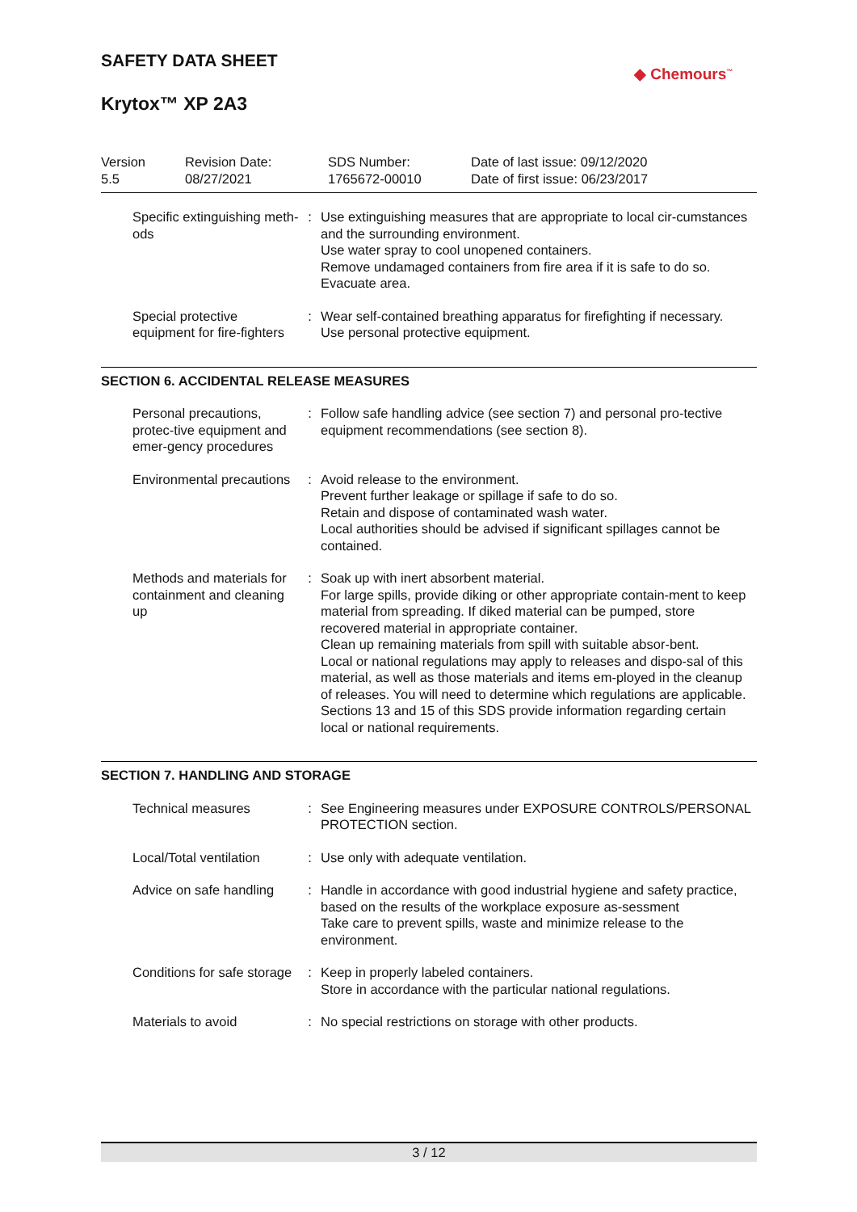SAFETY DATA SHEET
◆ Chemours<sup>™</sup>
Krytox™ XP 2A3
Version
5.5
Revision Date:
08/27/2021
SDS Number:
1765672-00010
Date of last issue: 09/12/2020
Date of first issue: 06/23/2017
Specific extinguishing meth-ods
: Use extinguishing measures that are appropriate to local cir-cumstances and the surrounding environment.
Use water spray to cool unopened containers.
Remove undamaged containers from fire area if it is safe to do so.
Evacuate area.
Special protective equipment for fire-fighters
: Wear self-contained breathing apparatus for firefighting if necessary.
Use personal protective equipment.
SECTION 6. ACCIDENTAL RELEASE MEASURES
Personal precautions, protec-tive equipment and emer-gency procedures
: Follow safe handling advice (see section 7) and personal pro-tective equipment recommendations (see section 8).
Environmental precautions
: Avoid release to the environment.
Prevent further leakage or spillage if safe to do so.
Retain and dispose of contaminated wash water.
Local authorities should be advised if significant spillages cannot be contained.
Methods and materials for containment and cleaning up
: Soak up with inert absorbent material.
For large spills, provide diking or other appropriate contain-ment to keep material from spreading. If diked material can be pumped, store recovered material in appropriate container.
Clean up remaining materials from spill with suitable absor-bent.
Local or national regulations may apply to releases and dispo-sal of this material, as well as those materials and items em-ployed in the cleanup of releases. You will need to determine which regulations are applicable.
Sections 13 and 15 of this SDS provide information regarding certain local or national requirements.
SECTION 7. HANDLING AND STORAGE
Technical measures : See Engineering measures under EXPOSURE CONTROLS/PERSONAL PROTECTION section.
Local/Total ventilation : Use only with adequate ventilation.
Advice on safe handling : Handle in accordance with good industrial hygiene and safety practice, based on the results of the workplace exposure as-sessment
Take care to prevent spills, waste and minimize release to the environment.
Conditions for safe storage
: Keep in properly labeled containers.
Store in accordance with the particular national regulations.
Materials to avoid : No special restrictions on storage with other products.
3 / 12